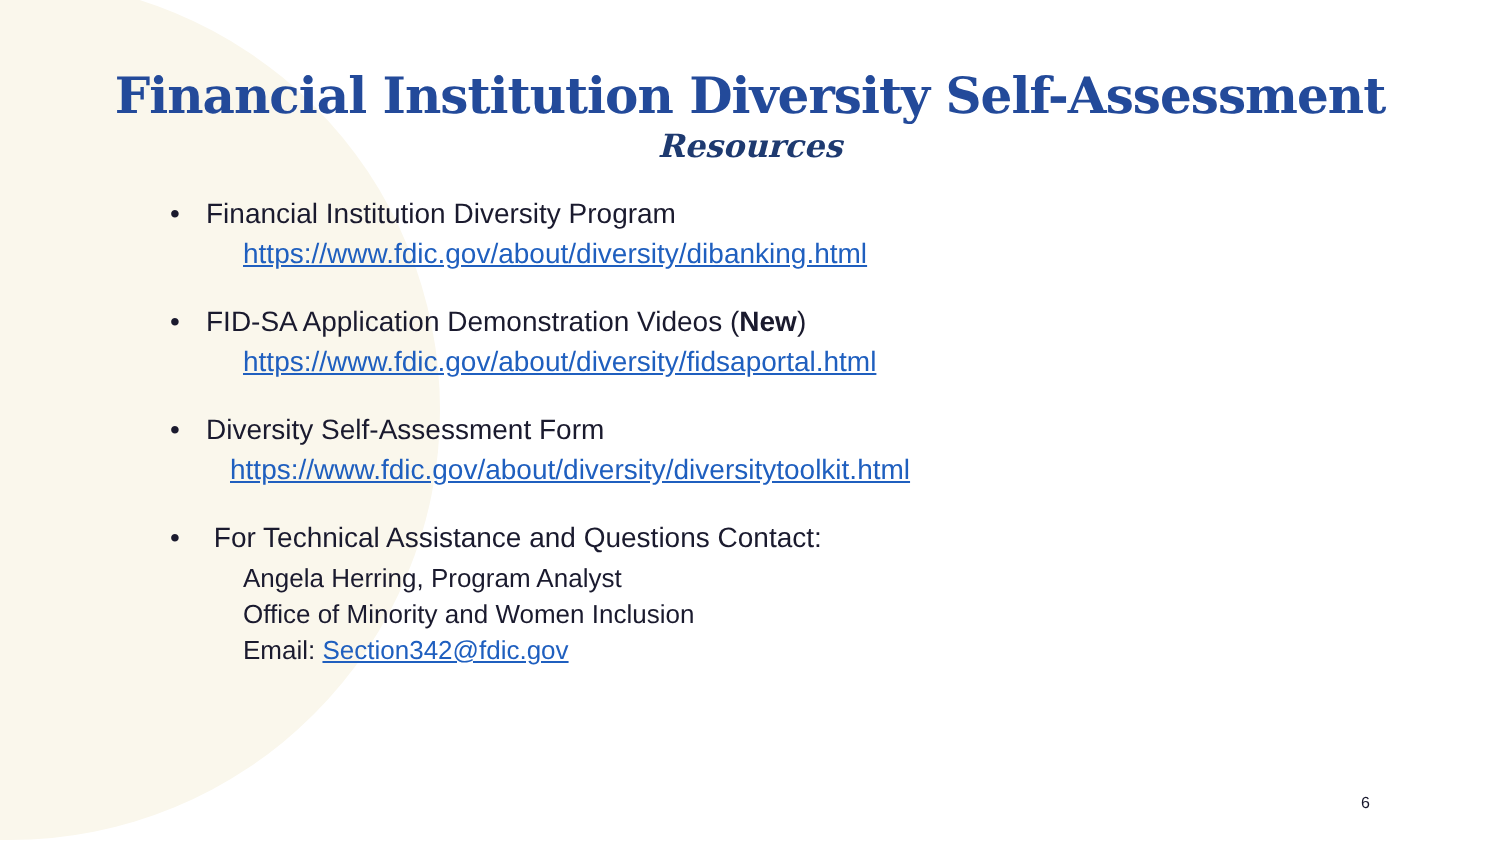Financial Institution Diversity Self-Assessment
Resources
• Financial Institution Diversity Program
https://www.fdic.gov/about/diversity/dibanking.html
• FID-SA Application Demonstration Videos (New)
https://www.fdic.gov/about/diversity/fidsaportal.html
• Diversity Self-Assessment Form
https://www.fdic.gov/about/diversity/diversitytoolkit.html
• For Technical Assistance and Questions Contact:
Angela Herring, Program Analyst
Office of Minority and Women Inclusion
Email: Section342@fdic.gov
6